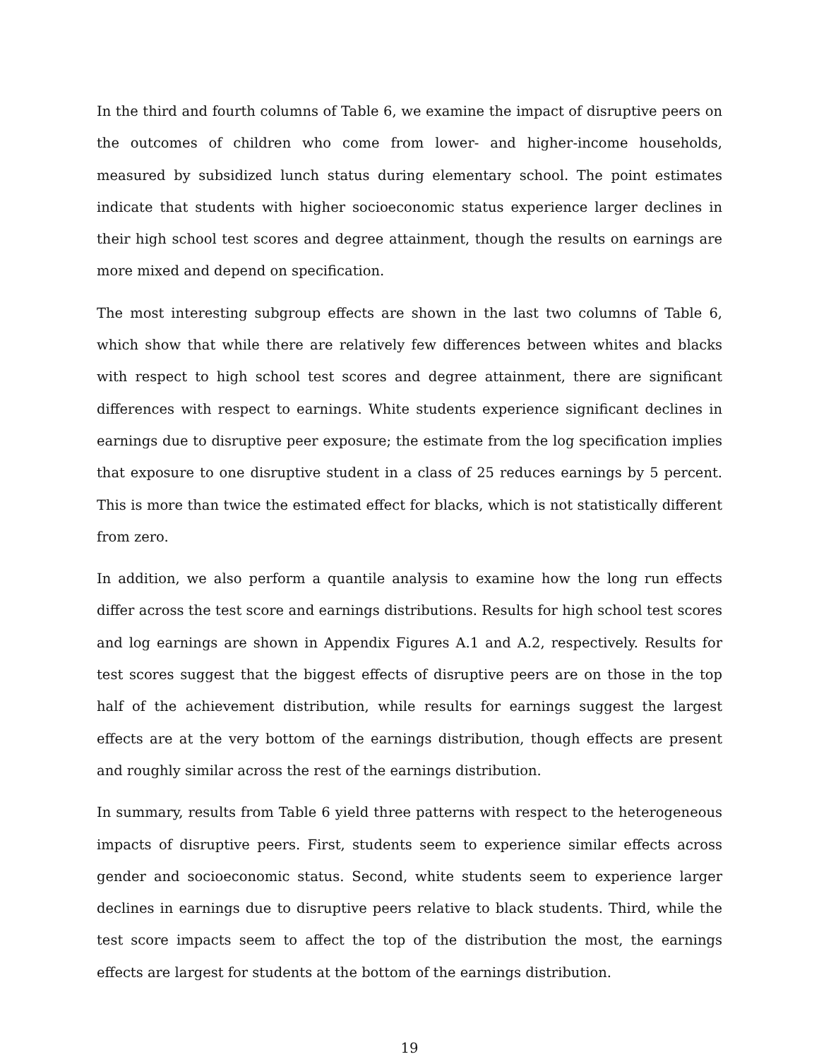In the third and fourth columns of Table 6, we examine the impact of disruptive peers on the outcomes of children who come from lower- and higher-income households, measured by subsidized lunch status during elementary school. The point estimates indicate that students with higher socioeconomic status experience larger declines in their high school test scores and degree attainment, though the results on earnings are more mixed and depend on specification.
The most interesting subgroup effects are shown in the last two columns of Table 6, which show that while there are relatively few differences between whites and blacks with respect to high school test scores and degree attainment, there are significant differences with respect to earnings. White students experience significant declines in earnings due to disruptive peer exposure; the estimate from the log specification implies that exposure to one disruptive student in a class of 25 reduces earnings by 5 percent. This is more than twice the estimated effect for blacks, which is not statistically different from zero.
In addition, we also perform a quantile analysis to examine how the long run effects differ across the test score and earnings distributions. Results for high school test scores and log earnings are shown in Appendix Figures A.1 and A.2, respectively. Results for test scores suggest that the biggest effects of disruptive peers are on those in the top half of the achievement distribution, while results for earnings suggest the largest effects are at the very bottom of the earnings distribution, though effects are present and roughly similar across the rest of the earnings distribution.
In summary, results from Table 6 yield three patterns with respect to the heterogeneous impacts of disruptive peers. First, students seem to experience similar effects across gender and socioeconomic status. Second, white students seem to experience larger declines in earnings due to disruptive peers relative to black students. Third, while the test score impacts seem to affect the top of the distribution the most, the earnings effects are largest for students at the bottom of the earnings distribution.
19